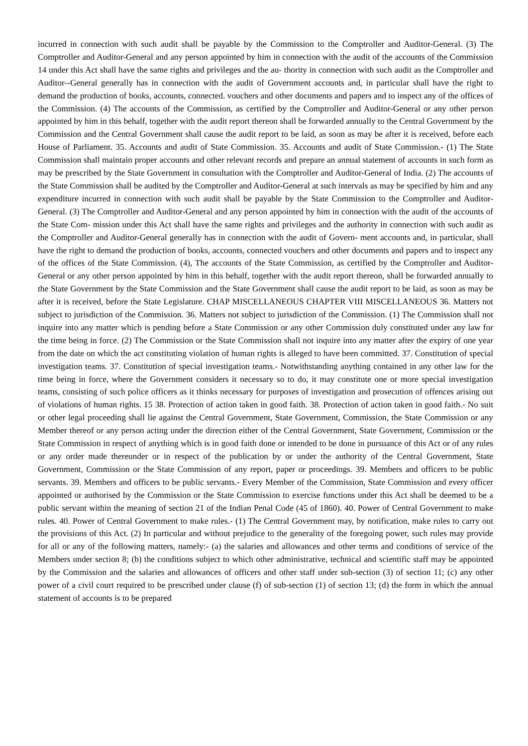incurred in connection with such audit shall be payable by the Commission to the Comptroller and Auditor-General. (3) The Comptroller and Auditor-General and any person appointed by him in connection with the audit of the accounts of the Commission 14 under this Act shall have the same rights and privileges and the au- thority in connection with such audit as the Comptroller and Auditor--General generally has in connection with the audit of Government accounts and, in particular shall have the right to demand the production of books, accounts, connected. vouchers and other documents and papers and to inspect any of the offices of the Commission. (4) The accounts of the Commission, as certified by the Comptroller and Auditor-General or any other person appointed by him in this behalf, together with the audit report thereon shall be forwarded annually to the Central Government by the Commission and the Central Government shall cause the audit report to be laid, as soon as may be after it is received, before each House of Parliament. 35. Accounts and audit of State Commission. 35. Accounts and audit of State Commission.- (1) The State Commission shall maintain proper accounts and other relevant records and prepare an annual statement of accounts in such form as may be prescribed by the State Government in consultation with the Comptroller and Auditor-General of India. (2) The accounts of the State Commission shall be audited by the Comptroller and Auditor-General at such intervals as may be specified by him and any expenditure incurred in connection with such audit shall be payable by the State Commission to the Comptroller and Auditor-General. (3) The Comptroller and Auditor-General and any person appointed by him in connection with the audit of the accounts of the State Com- mission under this Act shall have the same rights and privileges and the authority in connection with such audit as the Comptroller and Auditor-General generally has in connection with the audit of Govern- ment accounts and, in particular, shall have the right to demand the production of books, accounts, connected vouchers and other documents and papers and to inspect any of the offices of the State Commission. (4), The accounts of the State Commission, as certified by the Comptroller and Auditor-General or any other person appointed by him in this behalf, together with the audit report thereon, shall be forwarded annually to the State Government by the State Commission and the State Government shall cause the audit report to be laid, as soon as may be after it is received, before the State Legislature. CHAP MISCELLANEOUS CHAPTER VIII MISCELLANEOUS 36. Matters not subject to jurisdiction of the Commission. 36. Matters not subject to jurisdiction of the Commission. (1) The Commission shall not inquire into any matter which is pending before a State Commission or any other Commission duly constituted under any law for the time being in force. (2) The Commission or the State Commission shall not inquire into any matter after the expiry of one year from the date on which the act constituting violation of human rights is alleged to have been committed. 37. Constitution of special investigation teams. 37. Constitution of special investigation teams.- Notwithstanding anything contained in any other law for the time being in force, where the Government considers it necessary so to do, it may constitute one or more special investigation teams, consisting of such police officers as it thinks necessary for purposes of investigation and prosecution of offences arising out of violations of human rights. 15 38. Protection of action taken in good faith. 38. Protection of action taken in good faith.- No suit or other legal proceeding shall lie against the Central Government, State Government, Commission, the State Commission or any Member thereof or any person acting under the direction either of the Central Government, State Government, Commission or the State Commission in respect of anything which is in good faith done or intended to be done in pursuance of this Act or of any rules or any order made thereunder or in respect of the publication by or under the authority of the Central Government, State Government, Commission or the State Commission of any report, paper or proceedings. 39. Members and officers to be public servants. 39. Members and officers to be public servants.- Every Member of the Commission, State Commission and every officer appointed or authorised by the Commission or the State Commission to exercise functions under this Act shall be deemed to be a public servant within the meaning of section 21 of the Indian Penal Code (45 of 1860). 40. Power of Central Government to make rules. 40. Power of Central Government to make rules.- (1) The Central Government may, by notification, make rules to carry out the provisions of this Act. (2) In particular and without prejudice to the generality of the foregoing power, such rules may provide for all or any of the following matters, namely:- (a) the salaries and allowances and other terms and conditions of service of the Members under section 8; (b) the conditions subject to which other administrative, technical and scientific staff may be appointed by the Commission and the salaries and allowances of officers and other staff under sub-section (3) of section 11; (c) any other power of a civil court required to be prescribed under clause (f) of sub-section (1) of section 13; (d) the form in which the annual statement of accounts is to be prepared